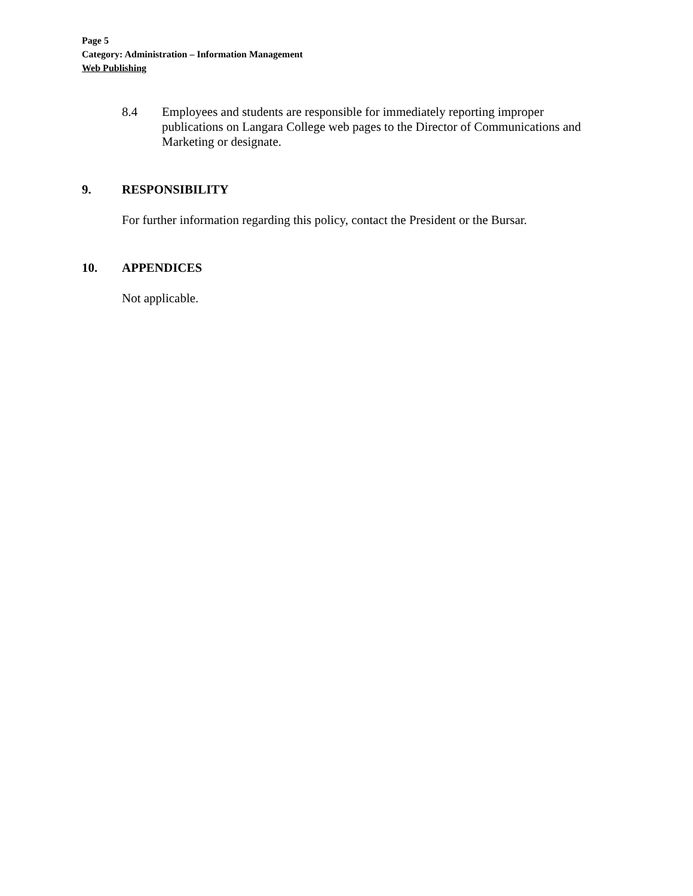Page 5
Category: Administration – Information Management
Web Publishing
8.4 Employees and students are responsible for immediately reporting improper publications on Langara College web pages to the Director of Communications and Marketing or designate.
9. RESPONSIBILITY
For further information regarding this policy, contact the President or the Bursar.
10. APPENDICES
Not applicable.